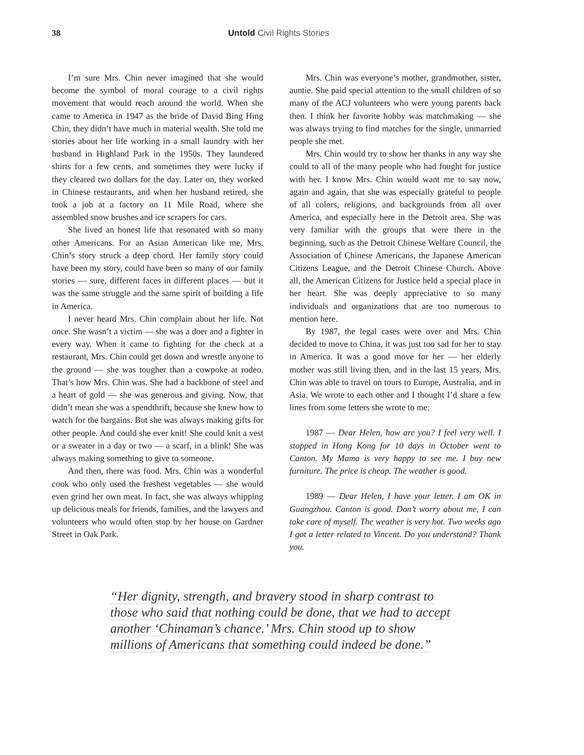38 Untold Civil Rights Stories
I’m sure Mrs. Chin never imagined that she would become the symbol of moral courage to a civil rights movement that would reach around the world. When she came to America in 1947 as the bride of David Bing Hing Chin, they didn’t have much in material wealth. She told me stories about her life working in a small laundry with her husband in Highland Park in the 1950s. They laundered shirts for a few cents, and sometimes they were lucky if they cleared two dollars for the day. Later on, they worked in Chinese restaurants, and when her husband retired, she took a job at a factory on 11 Mile Road, where she assembled snow brushes and ice scrapers for cars.
She lived an honest life that resonated with so many other Americans. For an Asian American like me, Mrs. Chin’s story struck a deep chord. Her family story could have been my story, could have been so many of our family stories — sure, different faces in different places — but it was the same struggle and the same spirit of building a life in America.
I never heard Mrs. Chin complain about her life. Not once. She wasn’t a victim — she was a doer and a fighter in every way. When it came to fighting for the check at a restaurant, Mrs. Chin could get down and wrestle anyone to the ground — she was tougher than a cowpoke at rodeo. That’s how Mrs. Chin was. She had a backbone of steel and a heart of gold — she was generous and giving. Now, that didn’t mean she was a spendthrift, because she knew how to watch for the bargains. But she was always making gifts for other people. And could she ever knit! She could knit a vest or a sweater in a day or two — a scarf, in a blink! She was always making something to give to someone.
And then, there was food. Mrs. Chin was a wonderful cook who only used the freshest vegetables — she would even grind her own meat. In fact, she was always whipping up delicious meals for friends, families, and the lawyers and volunteers who would often stop by her house on Gardner Street in Oak Park.
Mrs. Chin was everyone’s mother, grandmother, sister, auntie. She paid special attention to the small children of so many of the ACJ volunteers who were young parents back then. I think her favorite hobby was matchmaking — she was always trying to find matches for the single, unmarried people she met.
Mrs. Chin would try to show her thanks in any way she could to all of the many people who had fought for justice with her. I know Mrs. Chin would want me to say now, again and again, that she was especially grateful to people of all colors, religions, and backgrounds from all over America, and especially here in the Detroit area. She was very familiar with the groups that were there in the beginning, such as the Detroit Chinese Welfare Council, the Association of Chinese Americans, the Japanese American Citizens League, and the Detroit Chinese Church. Above all, the American Citizens for Justice held a special place in her heart. She was deeply appreciative to so many individuals and organizations that are too numerous to mention here.
By 1987, the legal cases were over and Mrs. Chin decided to move to China, it was just too sad for her to stay in America. It was a good move for her — her elderly mother was still living then, and in the last 15 years, Mrs. Chin was able to travel on tours to Europe, Australia, and in Asia. We wrote to each other and I thought I’d share a few lines from some letters she wrote to me:
1987 — Dear Helen, how are you? I feel very well. I stopped in Hong Kong for 10 days in October went to Canton. My Mama is very happy to see me. I buy new furniture. The price is cheap. The weather is good.
1989 — Dear Helen, I have your letter. I am OK in Guangzhou. Canton is good. Don’t worry about me, I can take care of myself. The weather is very hot. Two weeks ago I got a letter related to Vincent. Do you understand? Thank you.
“Her dignity, strength, and bravery stood in sharp contrast to
those who said that nothing could be done, that we had to accept
another ‘Chinaman’s chance.’ Mrs. Chin stood up to show
millions of Americans that something could indeed be done.”